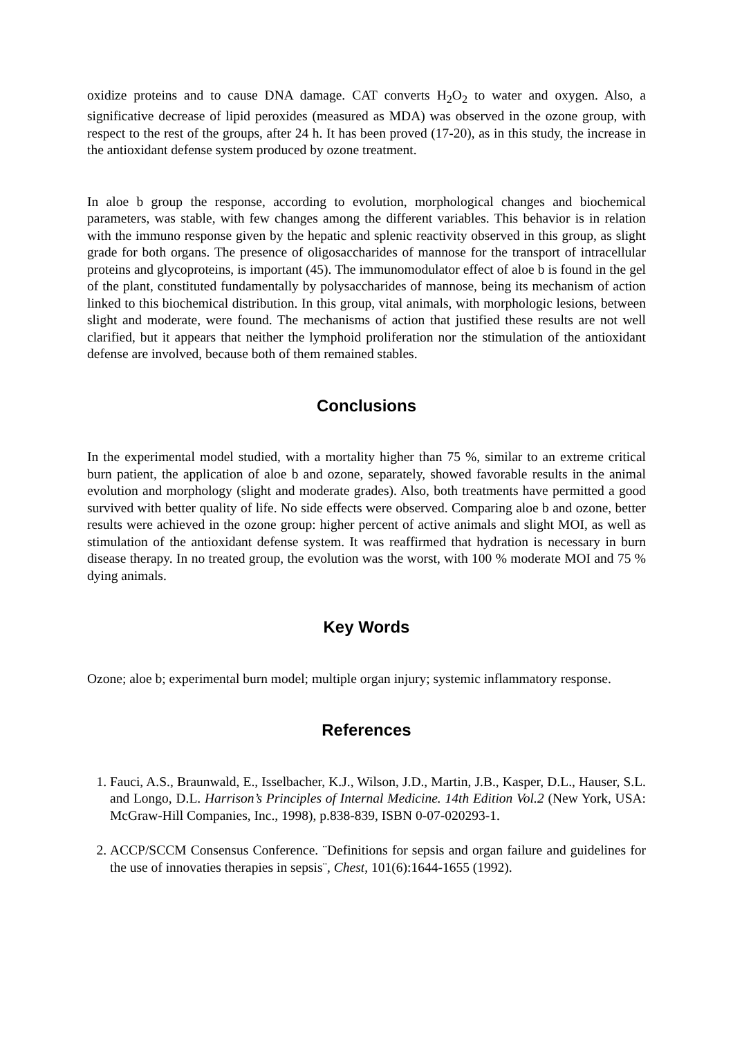oxidize proteins and to cause DNA damage. CAT converts H<sub>2</sub>O<sub>2</sub> to water and oxygen. Also, a significative decrease of lipid peroxides (measured as MDA) was observed in the ozone group, with respect to the rest of the groups, after 24 h. It has been proved (17-20), as in this study, the increase in the antioxidant defense system produced by ozone treatment.
In aloe b group the response, according to evolution, morphological changes and biochemical parameters, was stable, with few changes among the different variables. This behavior is in relation with the immuno response given by the hepatic and splenic reactivity observed in this group, as slight grade for both organs. The presence of oligosaccharides of mannose for the transport of intracellular proteins and glycoproteins, is important (45). The immunomodulator effect of aloe b is found in the gel of the plant, constituted fundamentally by polysaccharides of mannose, being its mechanism of action linked to this biochemical distribution. In this group, vital animals, with morphologic lesions, between slight and moderate, were found. The mechanisms of action that justified these results are not well clarified, but it appears that neither the lymphoid proliferation nor the stimulation of the antioxidant defense are involved, because both of them remained stables.
Conclusions
In the experimental model studied, with a mortality higher than 75 %, similar to an extreme critical burn patient, the application of aloe b and ozone, separately, showed favorable results in the animal evolution and morphology (slight and moderate grades). Also, both treatments have permitted a good survived with better quality of life. No side effects were observed. Comparing aloe b and ozone, better results were achieved in the ozone group: higher percent of active animals and slight MOI, as well as stimulation of the antioxidant defense system. It was reaffirmed that hydration is necessary in burn disease therapy. In no treated group, the evolution was the worst, with 100 % moderate MOI and 75 % dying animals.
Key Words
Ozone; aloe b; experimental burn model; multiple organ injury; systemic inflammatory response.
References
1. Fauci, A.S., Braunwald, E., Isselbacher, K.J., Wilson, J.D., Martin, J.B., Kasper, D.L., Hauser, S.L. and Longo, D.L. Harrison’s Principles of Internal Medicine. 14th Edition Vol.2 (New York, USA: McGraw-Hill Companies, Inc., 1998), p.838-839, ISBN 0-07-020293-1.
2. ACCP/SCCM Consensus Conference. ¨Definitions for sepsis and organ failure and guidelines for the use of innovaties therapies in sepsis¨, Chest, 101(6):1644-1655 (1992).